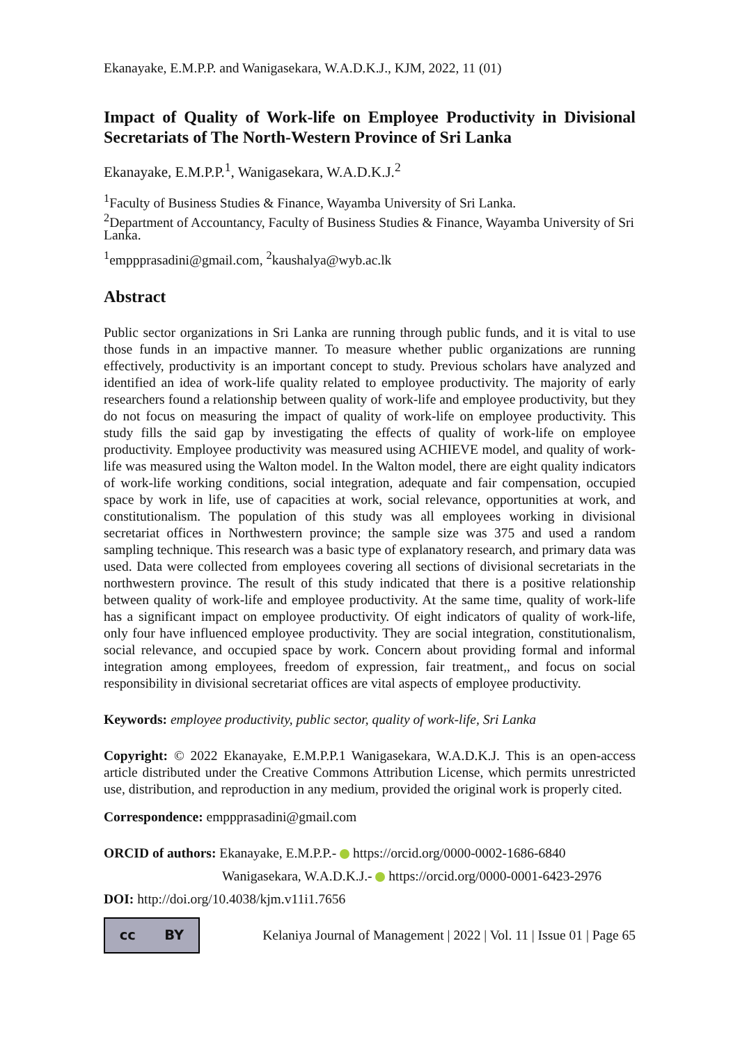Ekanayake, E.M.P.P. and Wanigasekara, W.A.D.K.J., KJM, 2022, 11 (01)
Impact of Quality of Work-life on Employee Productivity in Divisional Secretariats of The North-Western Province of Sri Lanka
Ekanayake, E.M.P.P.<sup>1</sup>, Wanigasekara, W.A.D.K.J.<sup>2</sup>
<sup>1</sup> Faculty of Business Studies & Finance, Wayamba University of Sri Lanka.
<sup>2</sup> Department of Accountancy, Faculty of Business Studies & Finance, Wayamba University of Sri Lanka.
<sup>1</sup> emppprasadini@gmail.com, <sup>2</sup>kaushalya@wyb.ac.lk
Abstract
Public sector organizations in Sri Lanka are running through public funds, and it is vital to use those funds in an impactive manner. To measure whether public organizations are running effectively, productivity is an important concept to study. Previous scholars have analyzed and identified an idea of work-life quality related to employee productivity. The majority of early researchers found a relationship between quality of work-life and employee productivity, but they do not focus on measuring the impact of quality of work-life on employee productivity. This study fills the said gap by investigating the effects of quality of work-life on employee productivity. Employee productivity was measured using ACHIEVE model, and quality of work-life was measured using the Walton model. In the Walton model, there are eight quality indicators of work-life working conditions, social integration, adequate and fair compensation, occupied space by work in life, use of capacities at work, social relevance, opportunities at work, and constitutionalism. The population of this study was all employees working in divisional secretariat offices in Northwestern province; the sample size was 375 and used a random sampling technique. This research was a basic type of explanatory research, and primary data was used. Data were collected from employees covering all sections of divisional secretariats in the northwestern province. The result of this study indicated that there is a positive relationship between quality of work-life and employee productivity. At the same time, quality of work-life has a significant impact on employee productivity. Of eight indicators of quality of work-life, only four have influenced employee productivity. They are social integration, constitutionalism, social relevance, and occupied space by work. Concern about providing formal and informal integration among employees, freedom of expression, fair treatment,, and focus on social responsibility in divisional secretariat offices are vital aspects of employee productivity.
Keywords: employee productivity, public sector, quality of work-life, Sri Lanka
Copyright: © 2022 Ekanayake, E.M.P.P.1 Wanigasekara, W.A.D.K.J. This is an open-access article distributed under the Creative Commons Attribution License, which permits unrestricted use, distribution, and reproduction in any medium, provided the original work is properly cited.
Correspondence: emppprasadini@gmail.com
ORCID of authors: Ekanayake, E.M.P.P.- https://orcid.org/0000-0002-1686-6840
Wanigasekara, W.A.D.K.J.- https://orcid.org/0000-0001-6423-2976
DOI: http://doi.org/10.4038/kjm.v11i1.7656
cc BY
Kelaniya Journal of Management | 2022 | Vol. 11 | Issue 01 | Page 65